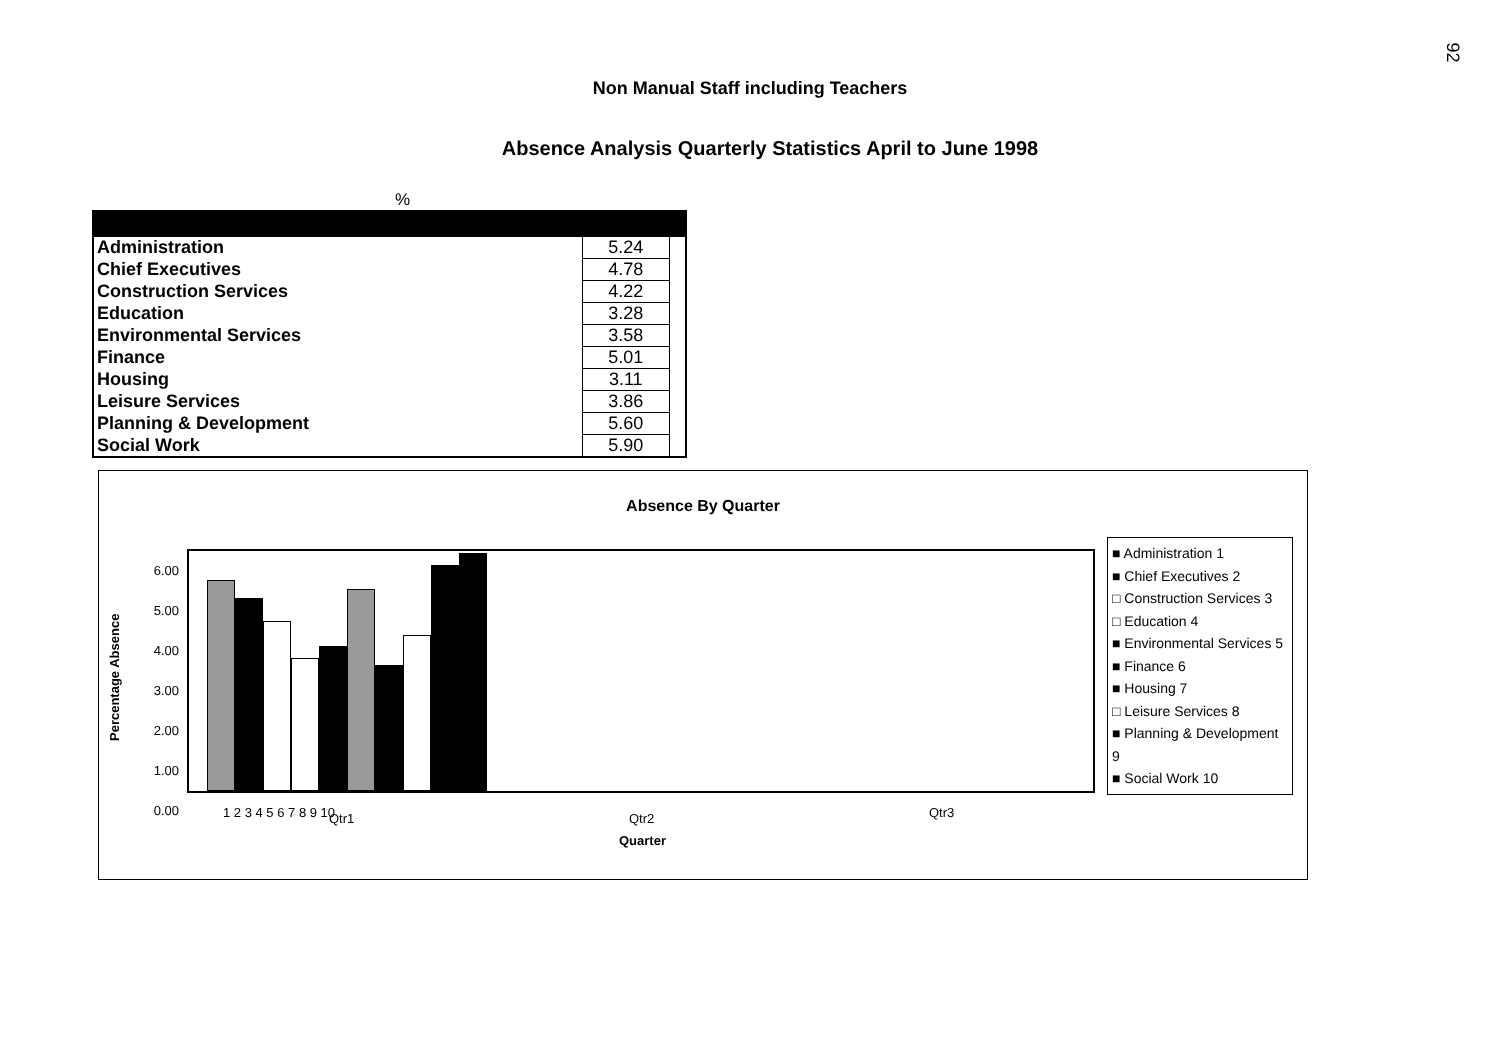92
Non Manual Staff including Teachers
Absence Analysis Quarterly Statistics April to June 1998
%
| Administration | 5.24 | |
| Chief Executives | 4.78 | |
| Construction Services | 4.22 | |
| Education | 3.28 | |
| Environmental Services | 3.58 | |
| Finance | 5.01 | |
| Housing | 3.11 | |
| Leisure Services | 3.86 | |
| Planning & Development | 5.60 | |
| Social Work | 5.90 | |
Absence By Quarter
6.00
5.00
4.00
3.00
2.00
1.00
0.00
Percentage Absence
1 2 3 4 5 6 7 8 9 10 Qtr1 Qtr2 Qtr3
Quarter
■ Administration 1
■ Chief Executives 2
□ Construction Services 3
□ Education 4
■ Environmental Services 5
■ Finance 6
■ Housing 7
□ Leisure Services 8
■ Planning & Development 9
■ Social Work 10